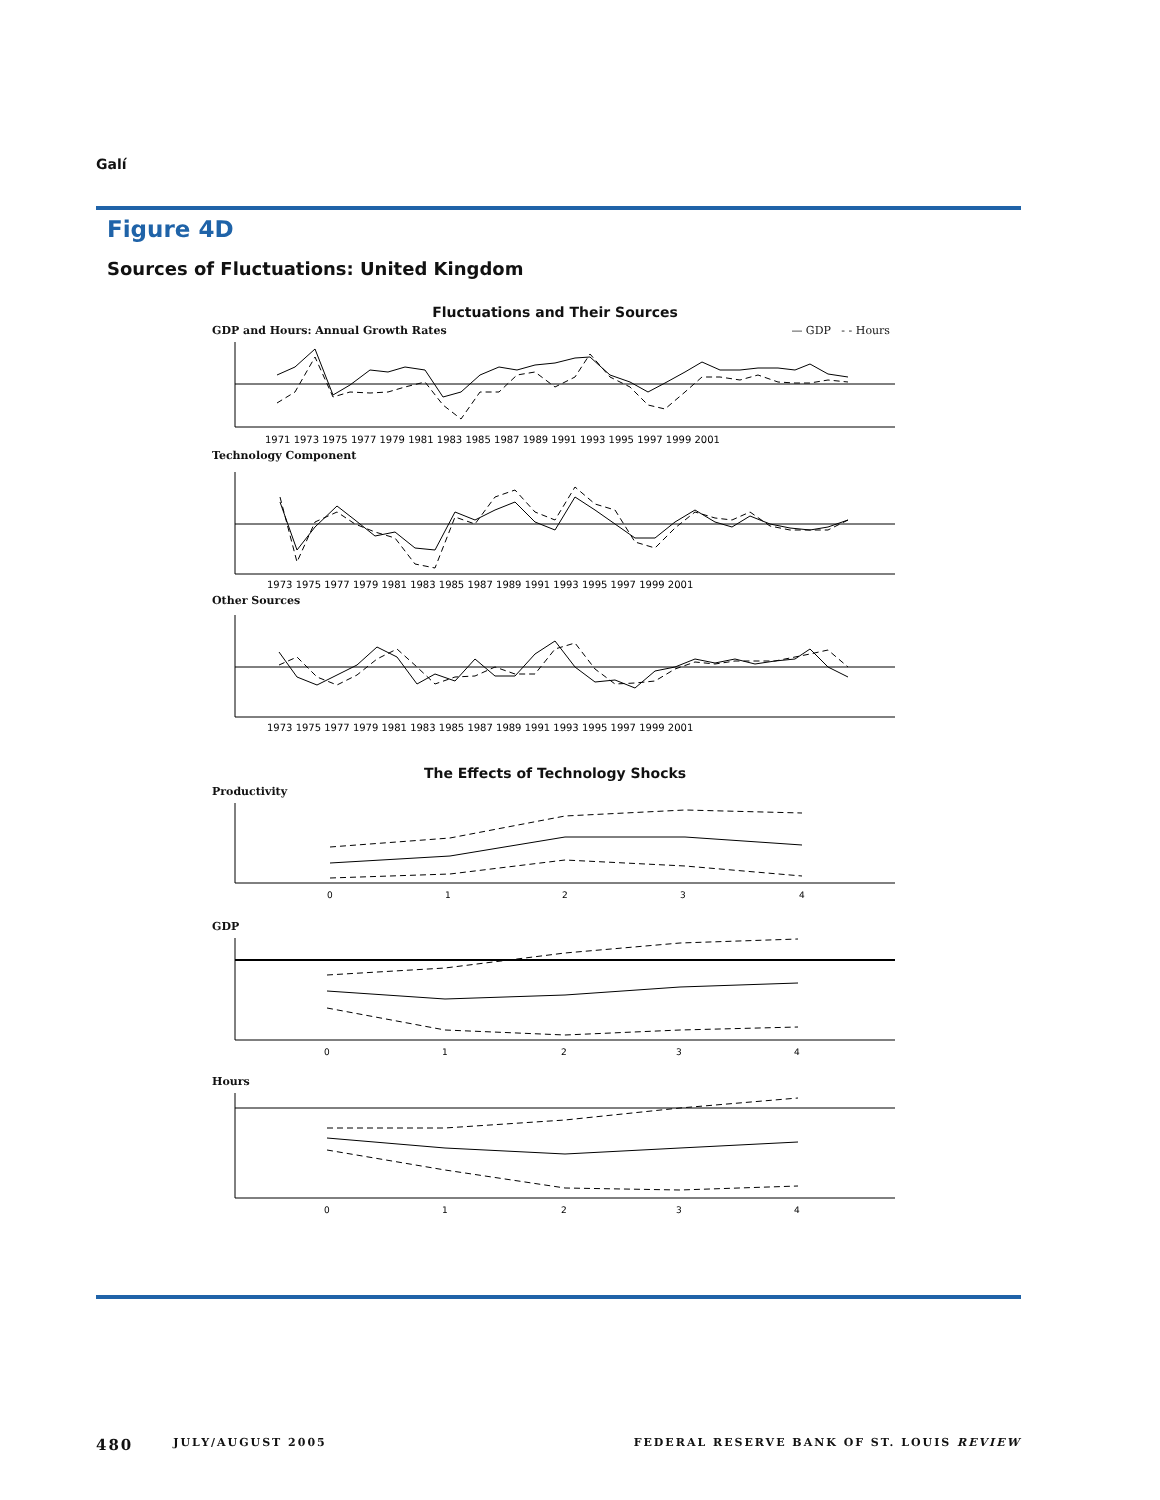Galí
Figure 4D
Sources of Fluctuations: United Kingdom
Fluctuations and Their Sources
GDP and Hours: Annual Growth Rates — GDP - - Hours
1971 1973 1975 1977 1979 1981 1983 1985 1987 1989 1991 1993 1995 1997 1999 2001
Technology Component
1973 1975 1977 1979 1981 1983 1985 1987 1989 1991 1993 1995 1997 1999 2001
Other Sources
1973 1975 1977 1979 1981 1983 1985 1987 1989 1991 1993 1995 1997 1999 2001
The Effects of Technology Shocks
Productivity
0
1
2
3
4
GDP
0
1
2
3
4
Hours
0
1
2
3
4
480 JULY/AUGUST 2005 FEDERAL RESERVE BANK OF ST. LOUIS REVIEW